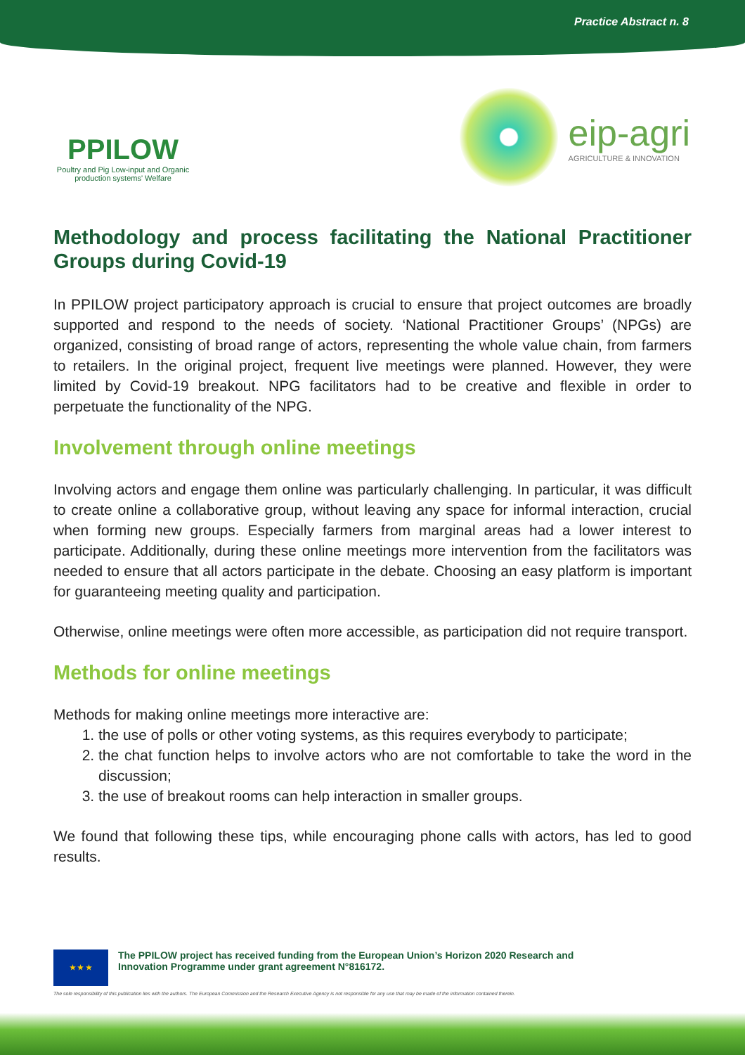Practice Abstract n. 8
PPILOW
Poultry and Pig Low-input and Organic production systems' Welfare
eip-agri
AGRICULTURE & INNOVATION
Methodology and process facilitating the National Practitioner Groups during Covid-19
In PPILOW project participatory approach is crucial to ensure that project outcomes are broadly supported and respond to the needs of society. ‘National Practitioner Groups’ (NPGs) are organized, consisting of broad range of actors, representing the whole value chain, from farmers to retailers. In the original project, frequent live meetings were planned. However, they were limited by Covid-19 breakout. NPG facilitators had to be creative and flexible in order to perpetuate the functionality of the NPG.
Involvement through online meetings
Involving actors and engage them online was particularly challenging. In particular, it was difficult to create online a collaborative group, without leaving any space for informal interaction, crucial when forming new groups. Especially farmers from marginal areas had a lower interest to participate. Additionally, during these online meetings more intervention from the facilitators was needed to ensure that all actors participate in the debate. Choosing an easy platform is important for guaranteeing meeting quality and participation.
Otherwise, online meetings were often more accessible, as participation did not require transport.
Methods for online meetings
Methods for making online meetings more interactive are:
1. the use of polls or other voting systems, as this requires everybody to participate;
2. the chat function helps to involve actors who are not comfortable to take the word in the discussion;
3. the use of breakout rooms can help interaction in smaller groups.
We found that following these tips, while encouraging phone calls with actors, has led to good results.
★ ★ ★
The PPILOW project has received funding from the European Union’s Horizon 2020 Research and
Innovation Programme under grant agreement N°816172.
The sole responsibility of this publication lies with the authors. The European Commission and the Research Executive Agency is not responsible for any use that may be made of the information contained therein.